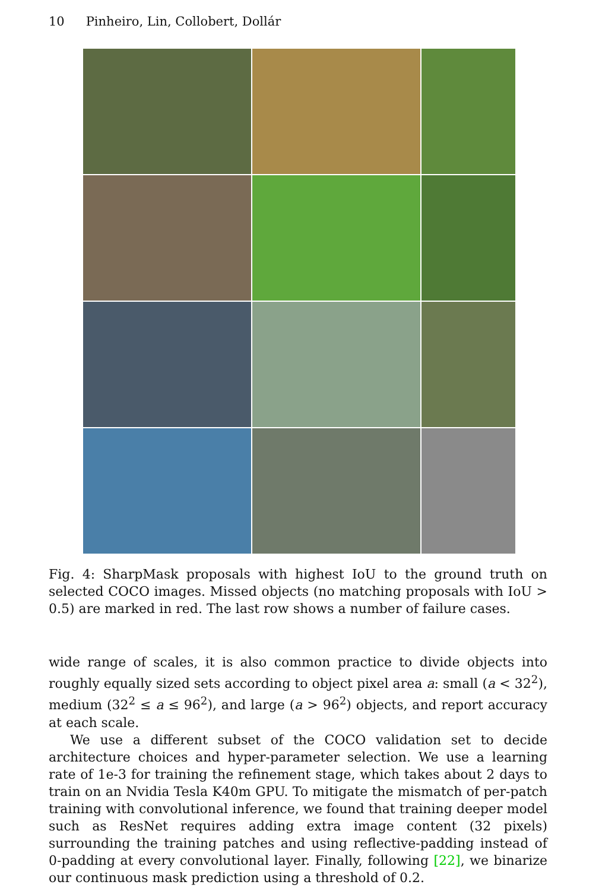10 Pinheiro, Lin, Collobert, Dollár
Fig. 4: SharpMask proposals with highest IoU to the ground truth on selected COCO images. Missed objects (no matching proposals with IoU > 0.5) are marked in red. The last row shows a number of failure cases.
wide range of scales, it is also common practice to divide objects into roughly equally sized sets according to object pixel area a: small (a < 32<sup>2</sup>), medium (32<sup>2</sup> ≤ a ≤ 96<sup>2</sup>), and large (a > 96<sup>2</sup>) objects, and report accuracy at each scale.
We use a different subset of the COCO validation set to decide architecture choices and hyper-parameter selection. We use a learning rate of 1e-3 for training the refinement stage, which takes about 2 days to train on an Nvidia Tesla K40m GPU. To mitigate the mismatch of per-patch training with convolutional inference, we found that training deeper model such as ResNet requires adding extra image content (32 pixels) surrounding the training patches and using reflective-padding instead of 0-padding at every convolutional layer. Finally, following [22], we binarize our continuous mask prediction using a threshold of 0.2.